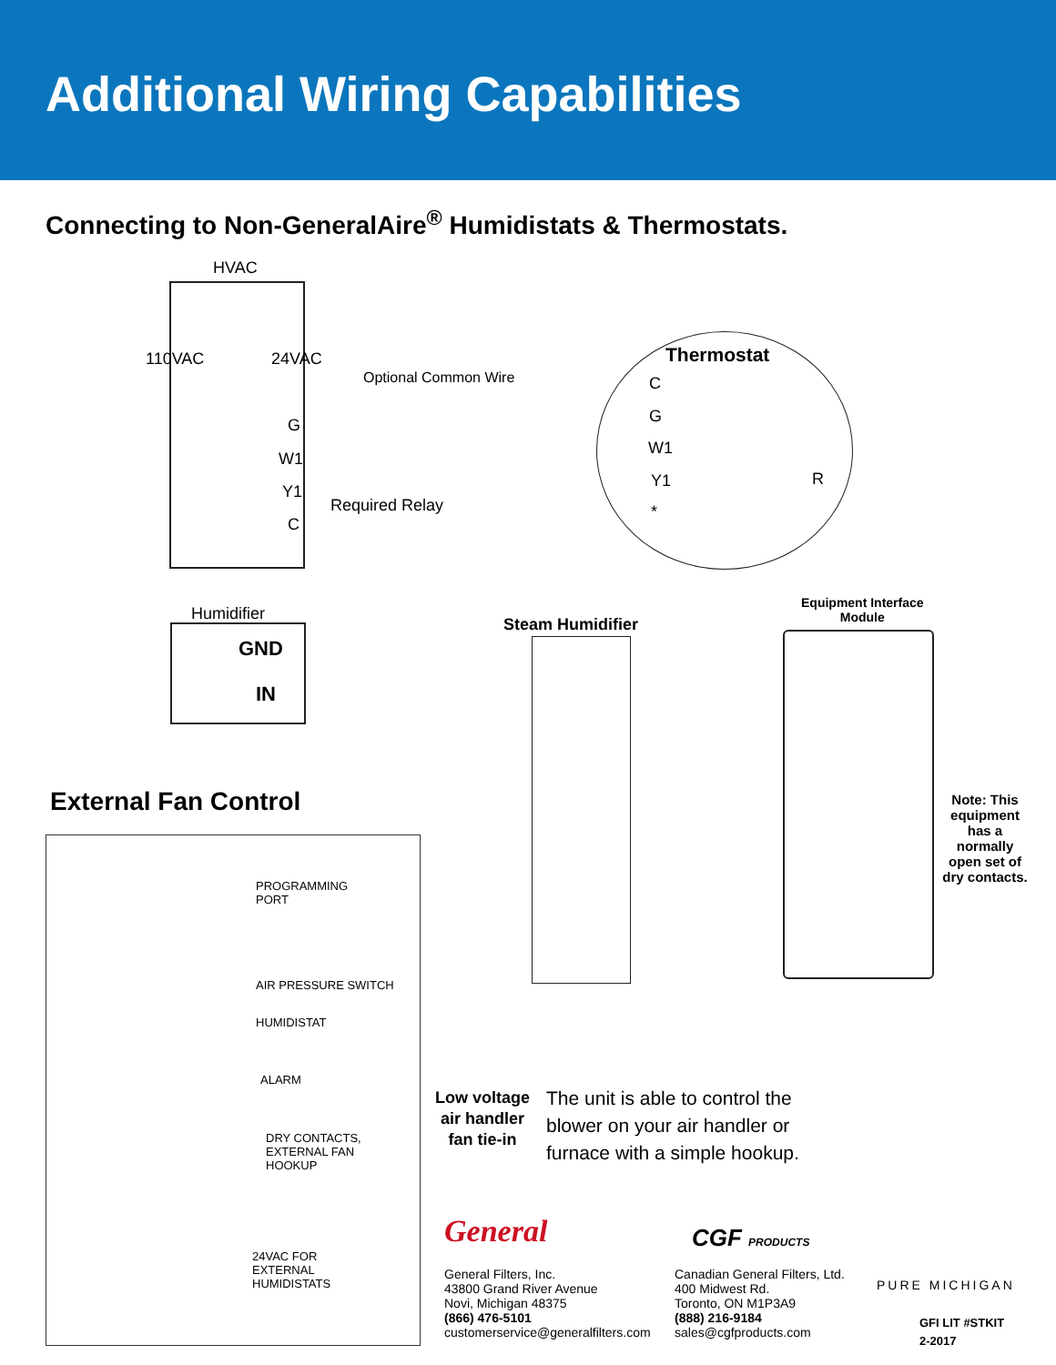Additional Wiring Capabilities
Connecting to Non-GeneralAire<sup>®</sup> Humidistats & Thermostats.
HVAC
110VAC 24VAC
G
W1
Y1
C
Optional Common Wire
Required Relay
Thermostat
C
G
W1
Y1
*
R
Humidifier
GND
IN
Steam Humidifier
Equipment Interface
Module
Note: This equipment has a normally open set of dry contacts.
External Fan Control
PROGRAMMING
PORT
AIR PRESSURE SWITCH
HUMIDISTAT
ALARM
DRY CONTACTS,
EXTERNAL FAN
HOOKUP
24VAC FOR
EXTERNAL
HUMIDISTATS
Low voltage
air handler
fan tie-in
The unit is able to control the
blower on your air handler or
furnace with a simple hookup.
General
General Filters, Inc.
43800 Grand River Avenue
Novi, Michigan 48375
(866) 476-5101
customerservice@generalfilters.com
CGF PRODUCTS
Canadian General Filters, Ltd.
400 Midwest Rd.
Toronto, ON M1P3A9
(888) 216-9184
sales@cgfproducts.com
PURE MICHIGAN
GFI LIT #STKIT
2-2017